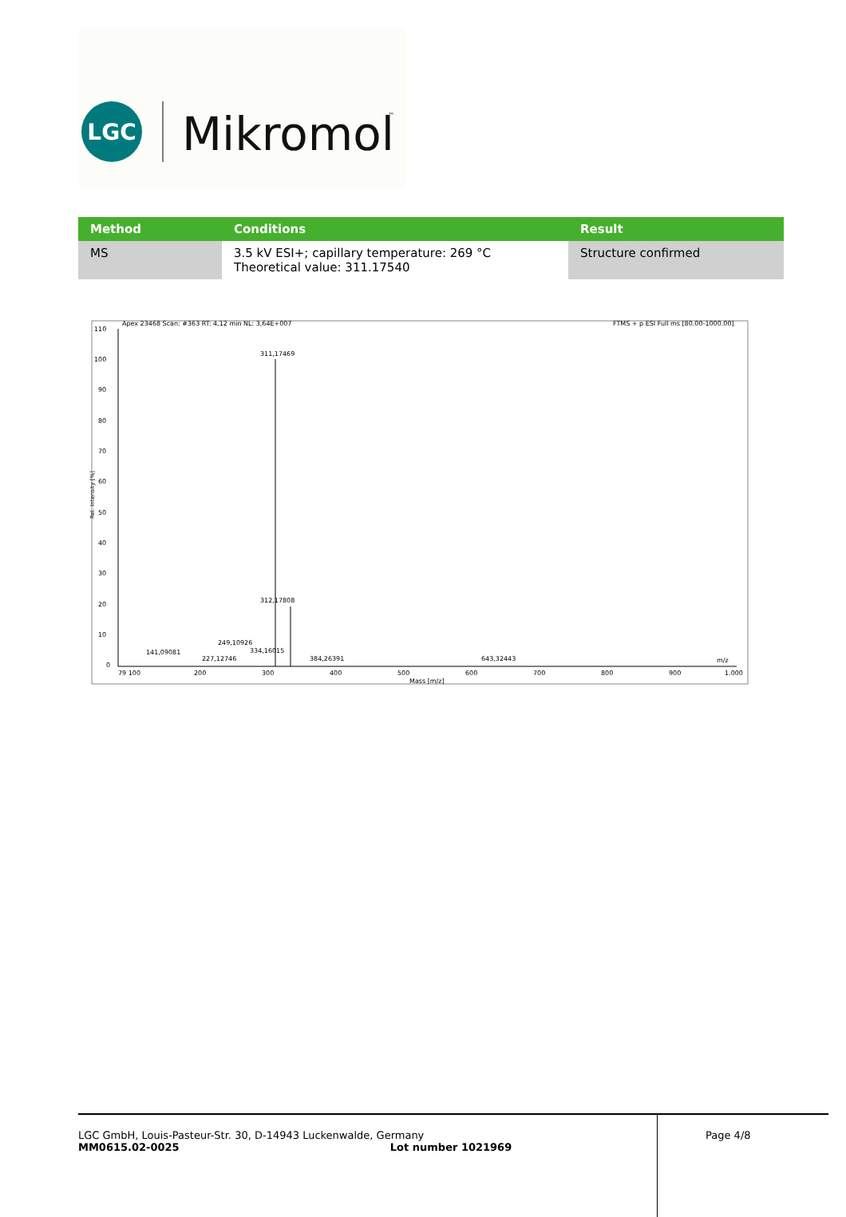LGC
Mikromol
™
| Method | Conditions | Result |
| --- | --- | --- |
| MS | 3.5 kV ESI+; capillary temperature: 269 °C Theoretical value: 311.17540 | Structure confirmed |
Apex 23468 Scan: #363 RT: 4,12 min NL: 3,64E+007
FTMS + p ESI Full ms [80.00-1000.00]
110
100
90
80
70
60
50
40
30
20
10
0
Rel. Intensity [%]
311,17469
312,17808
334,16015
384,26391
249,10926
227,12746
141,09081
643,32443
79 100
200
300
400
500
600
700
800
900
1.000
Mass [m/z]
m/z
LGC GmbH, Louis-Pasteur-Str. 30, D-14943 Luckenwalde, Germany
MM0615.02-0025 Lot number 1021969
Page 4/8